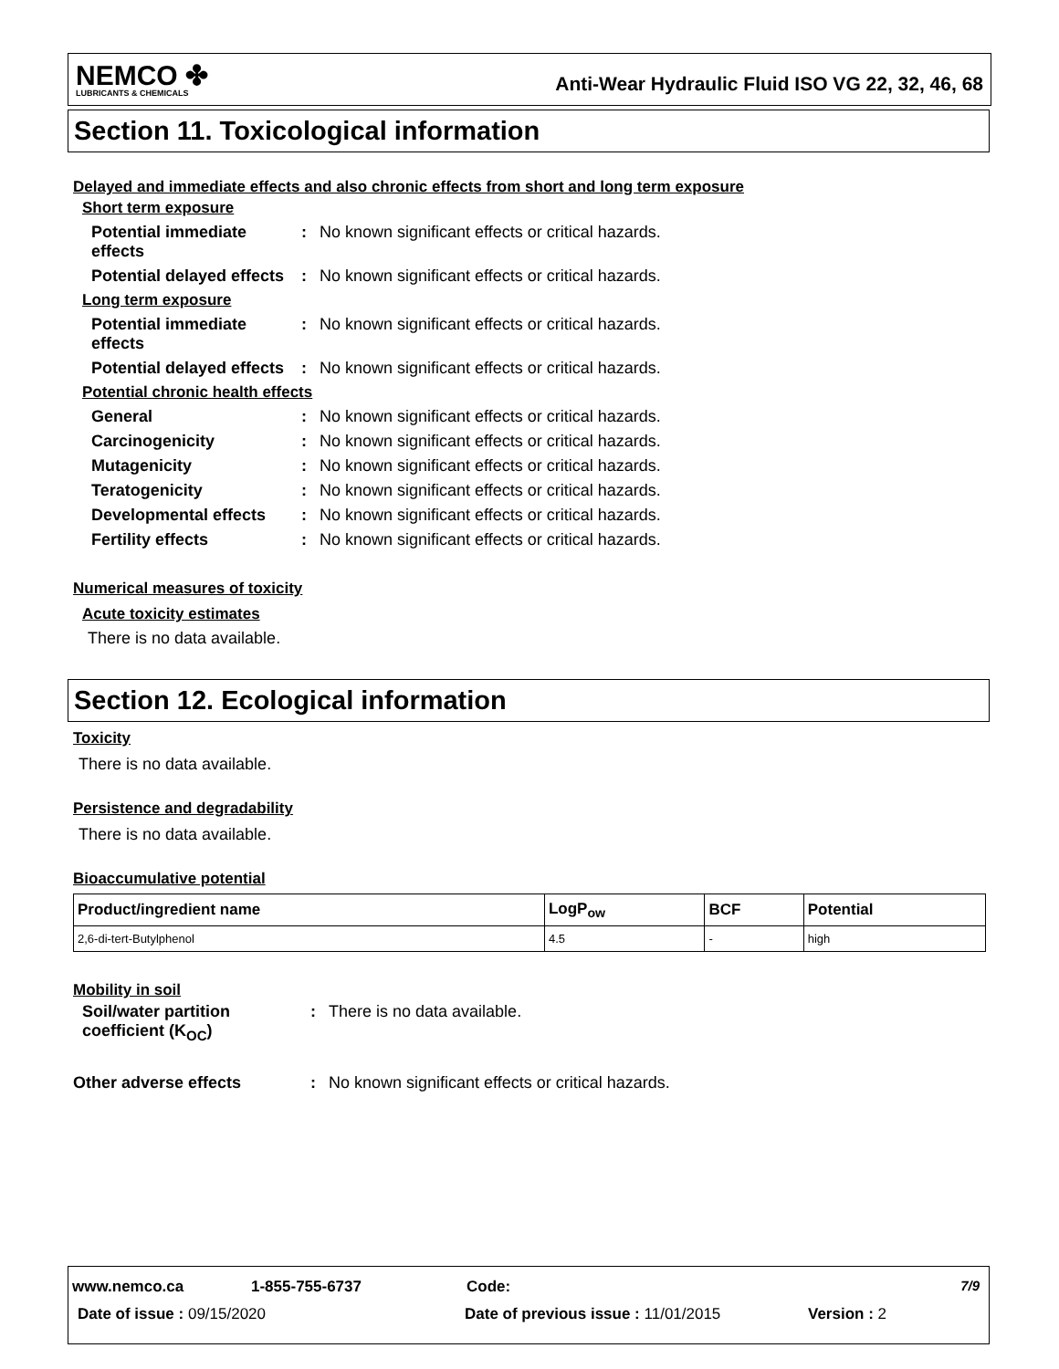NEMCO ✤
LUBRICANTS & CHEMICALS
Anti-Wear Hydraulic Fluid ISO VG 22, 32, 46, 68
Section 11. Toxicological information
Delayed and immediate effects and also chronic effects from short and long term exposure
| Short term exposure | | |
| Potential immediate effects | : | No known significant effects or critical hazards. |
| Potential delayed effects | : | No known significant effects or critical hazards. |
| Long term exposure | | |
| Potential immediate effects | : | No known significant effects or critical hazards. |
| Potential delayed effects | : | No known significant effects or critical hazards. |
| Potential chronic health effects | | |
| General | : | No known significant effects or critical hazards. |
| Carcinogenicity | : | No known significant effects or critical hazards. |
| Mutagenicity | : | No known significant effects or critical hazards. |
| Teratogenicity | : | No known significant effects or critical hazards. |
| Developmental effects | : | No known significant effects or critical hazards. |
| Fertility effects | : | No known significant effects or critical hazards. |
Numerical measures of toxicity
Acute toxicity estimates
There is no data available.
Section 12. Ecological information
Toxicity
There is no data available.
Persistence and degradability
There is no data available.
Bioaccumulative potential
| Product/ingredient name | LogP<sub>ow</sub> | BCF | Potential |
| --- | --- | --- | --- |
| 2,6-di-tert-Butylphenol | 4.5 | - | high |
Mobility in soil
| Soil/water partition coefficient (K<sub>OC</sub>) | : | There is no data available. |
| Other adverse effects | : | No known significant effects or critical hazards. |
www.nemco.ca 1-855-755-6737 Code: 7/9
Date of issue : 09/15/2020 Date of previous issue : 11/01/2015 Version : 2